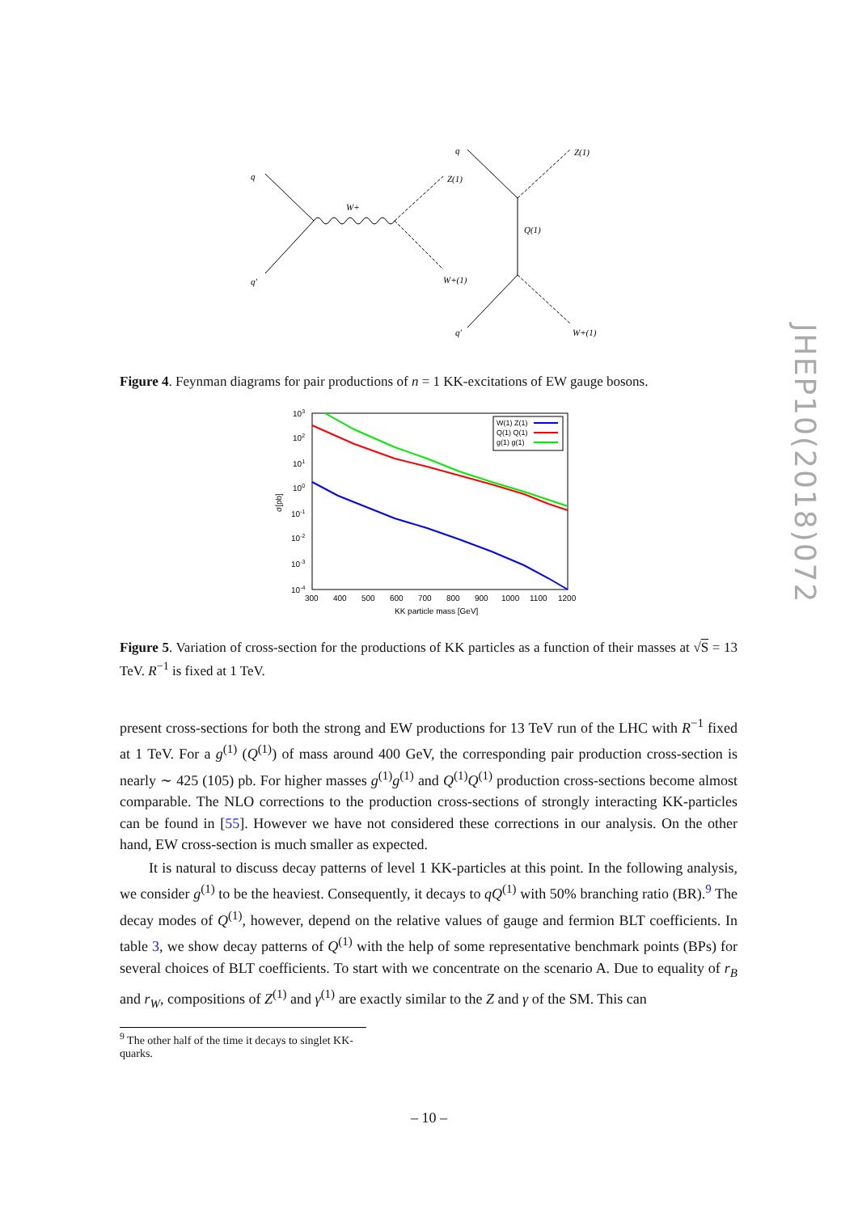q
q′
W+
Z(1)
W+(1)
q
Z(1)
Q(1)
q′
W+(1)
Figure 4. Feynman diagrams for pair productions of n = 1 KK-excitations of EW gauge bosons.
103
102
101
100
10-1
10-2
10-3
10-4
300
400
500
600
700
800
900
1000
1100
1200
KK particle mass [GeV]
σ[pb]
W(1) Z(1)
Q(1) Q(1)
g(1) g(1)
Figure 5. Variation of cross-section for the productions of KK particles as a function of their masses at √S = 13 TeV. R<sup>−1</sup> is fixed at 1 TeV.
present cross-sections for both the strong and EW productions for 13 TeV run of the LHC with R<sup>−1</sup> fixed at 1 TeV. For a g<sup>(1)</sup> (Q<sup>(1)</sup>) of mass around 400 GeV, the corresponding pair production cross-section is nearly ∼ 425 (105) pb. For higher masses g<sup>(1)</sup>g<sup>(1)</sup> and Q<sup>(1)</sup>Q<sup>(1)</sup> production cross-sections become almost comparable. The NLO corrections to the production cross-sections of strongly interacting KK-particles can be found in [55]. However we have not considered these corrections in our analysis. On the other hand, EW cross-section is much smaller as expected.
It is natural to discuss decay patterns of level 1 KK-particles at this point. In the following analysis, we consider g<sup>(1)</sup> to be the heaviest. Consequently, it decays to qQ<sup>(1)</sup> with 50% branching ratio (BR).<sup>9</sup> The decay modes of Q<sup>(1)</sup>, however, depend on the relative values of gauge and fermion BLT coefficients. In table 3, we show decay patterns of Q<sup>(1)</sup> with the help of some representative benchmark points (BPs) for several choices of BLT coefficients. To start with we concentrate on the scenario A. Due to equality of r<sub>B</sub> and r<sub>W</sub>, compositions of Z<sup>(1)</sup> and γ<sup>(1)</sup> are exactly similar to the Z and γ of the SM. This can
<sup>9</sup> The other half of the time it decays to singlet KK-quarks.
JHEP10(2018)072
– 10 –